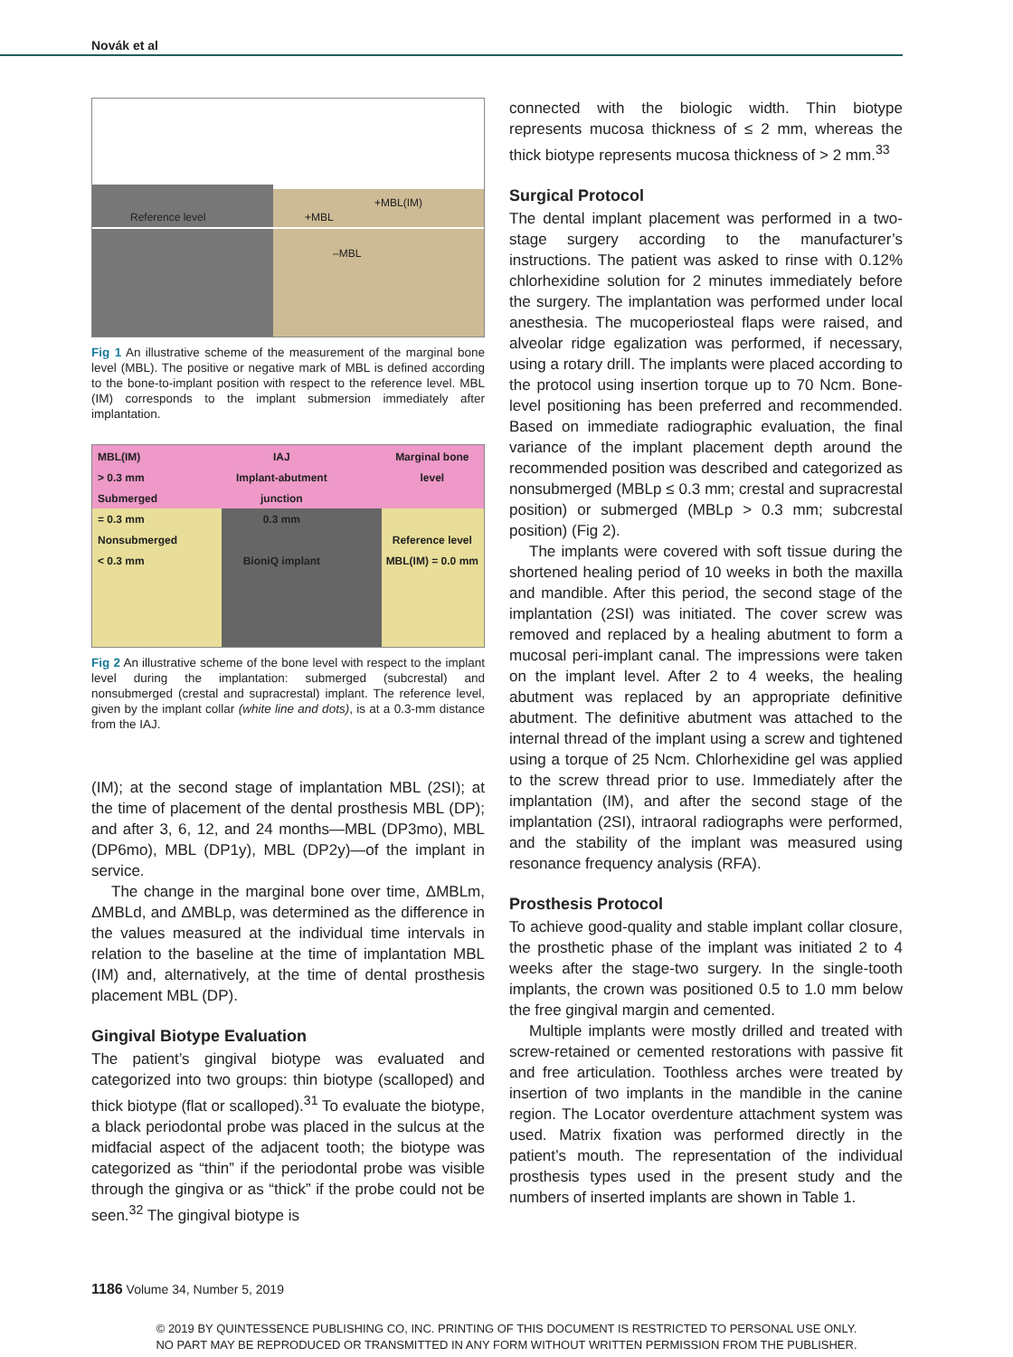Novák et al
Reference level +MBL
+MBL(IM)
–MBL
Fig 1 An illustrative scheme of the measurement of the marginal bone level (MBL). The positive or negative mark of MBL is defined according to the bone-to-implant position with respect to the reference level. MBL (IM) corresponds to the implant submersion immediately after implantation.
MBL(IM)
> 0.3 mm
Submerged
= 0.3 mm
Nonsubmerged
< 0.3 mm IAJ
Implant-abutment
junction
0.3 mm
BioniQ implant Marginal bone
level
Reference level
MBL(IM) = 0.0 mm
Fig 2 An illustrative scheme of the bone level with respect to the implant level during the implantation: submerged (subcrestal) and nonsubmerged (crestal and supracrestal) implant. The reference level, given by the implant collar (white line and dots), is at a 0.3-mm distance from the IAJ.
(IM); at the second stage of implantation MBL (2SI); at the time of placement of the dental prosthesis MBL (DP); and after 3, 6, 12, and 24 months—MBL (DP3mo), MBL (DP6mo), MBL (DP1y), MBL (DP2y)—of the implant in service.
The change in the marginal bone over time, ΔMBLm, ΔMBLd, and ΔMBLp, was determined as the difference in the values measured at the individual time intervals in relation to the baseline at the time of implantation MBL (IM) and, alternatively, at the time of dental prosthesis placement MBL (DP).
Gingival Biotype Evaluation
The patient’s gingival biotype was evaluated and categorized into two groups: thin biotype (scalloped) and thick biotype (flat or scalloped).<sup>31</sup> To evaluate the biotype, a black periodontal probe was placed in the sulcus at the midfacial aspect of the adjacent tooth; the biotype was categorized as “thin” if the periodontal probe was visible through the gingiva or as “thick” if the probe could not be seen.<sup>32</sup> The gingival biotype is
connected with the biologic width. Thin biotype represents mucosa thickness of ≤ 2 mm, whereas the thick biotype represents mucosa thickness of > 2 mm.<sup>33</sup>
Surgical Protocol
The dental implant placement was performed in a two-stage surgery according to the manufacturer’s instructions. The patient was asked to rinse with 0.12% chlorhexidine solution for 2 minutes immediately before the surgery. The implantation was performed under local anesthesia. The mucoperiosteal flaps were raised, and alveolar ridge egalization was performed, if necessary, using a rotary drill. The implants were placed according to the protocol using insertion torque up to 70 Ncm. Bone-level positioning has been preferred and recommended. Based on immediate radiographic evaluation, the final variance of the implant placement depth around the recommended position was described and categorized as nonsubmerged (MBLp ≤ 0.3 mm; crestal and supracrestal position) or submerged (MBLp > 0.3 mm; subcrestal position) (Fig 2).
The implants were covered with soft tissue during the shortened healing period of 10 weeks in both the maxilla and mandible. After this period, the second stage of the implantation (2SI) was initiated. The cover screw was removed and replaced by a healing abutment to form a mucosal peri-implant canal. The impressions were taken on the implant level. After 2 to 4 weeks, the healing abutment was replaced by an appropriate definitive abutment. The definitive abutment was attached to the internal thread of the implant using a screw and tightened using a torque of 25 Ncm. Chlorhexidine gel was applied to the screw thread prior to use. Immediately after the implantation (IM), and after the second stage of the implantation (2SI), intraoral radiographs were performed, and the stability of the implant was measured using resonance frequency analysis (RFA).
Prosthesis Protocol
To achieve good-quality and stable implant collar closure, the prosthetic phase of the implant was initiated 2 to 4 weeks after the stage-two surgery. In the single-tooth implants, the crown was positioned 0.5 to 1.0 mm below the free gingival margin and cemented.
Multiple implants were mostly drilled and treated with screw-retained or cemented restorations with passive fit and free articulation. Toothless arches were treated by insertion of two implants in the mandible in the canine region. The Locator overdenture attachment system was used. Matrix fixation was performed directly in the patient’s mouth. The representation of the individual prosthesis types used in the present study and the numbers of inserted implants are shown in Table 1.
1186 Volume 34, Number 5, 2019
© 2019 BY QUINTESSENCE PUBLISHING CO, INC. PRINTING OF THIS DOCUMENT IS RESTRICTED TO PERSONAL USE ONLY.
NO PART MAY BE REPRODUCED OR TRANSMITTED IN ANY FORM WITHOUT WRITTEN PERMISSION FROM THE PUBLISHER.